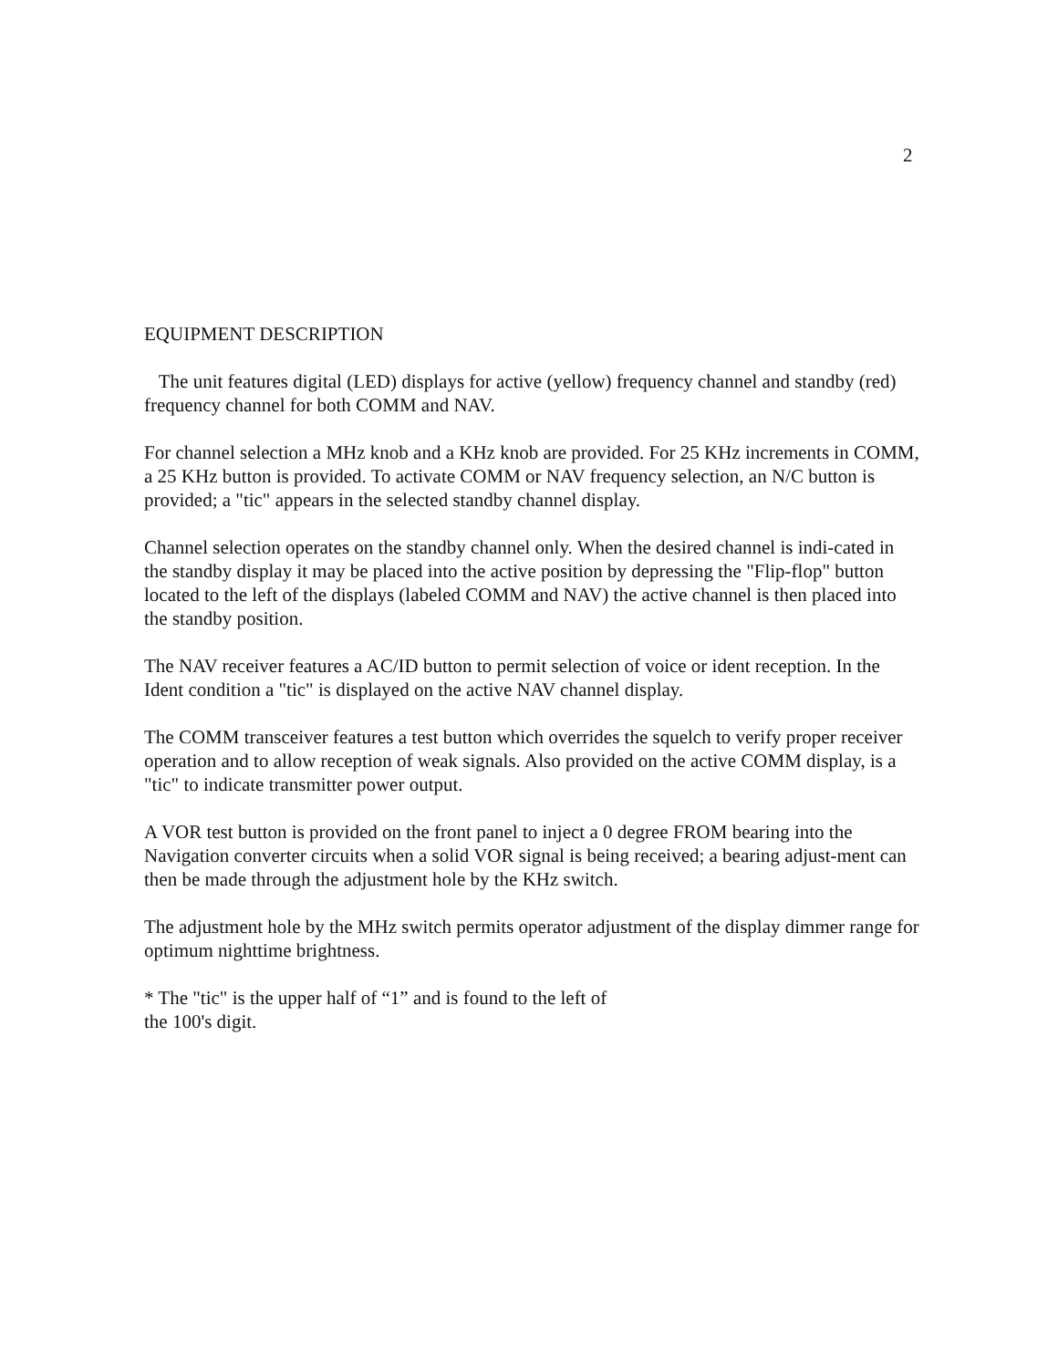2
EQUIPMENT DESCRIPTION
The unit features digital (LED) displays for active (yellow) frequency channel and standby (red) frequency channel for both COMM and NAV.
For channel selection a MHz knob and a KHz knob are provided. For 25 KHz increments in COMM, a 25 KHz button is provided. To activate COMM or NAV frequency selection, an N/C button is provided; a "tic" appears in the selected standby channel display.
Channel selection operates on the standby channel only. When the desired channel is indi-cated in the standby display it may be placed into the active position by depressing the "Flip-flop" button located to the left of the displays (labeled COMM and NAV) the active channel is then placed into the standby position.
The NAV receiver features a AC/ID button to permit selection of voice or ident reception. In the Ident condition a "tic" is displayed on the active NAV channel display.
The COMM transceiver features a test button which overrides the squelch to verify proper receiver operation and to allow reception of weak signals. Also provided on the active COMM display, is a "tic" to indicate transmitter power output.
A VOR test button is provided on the front panel to inject a 0 degree FROM bearing into the Navigation converter circuits when a solid VOR signal is being received; a bearing adjust-ment can then be made through the adjustment hole by the KHz switch.
The adjustment hole by the MHz switch permits operator adjustment of the display dimmer range for optimum nighttime brightness.
* The "tic" is the upper half of “1” and is found to the left of
the 100's digit.